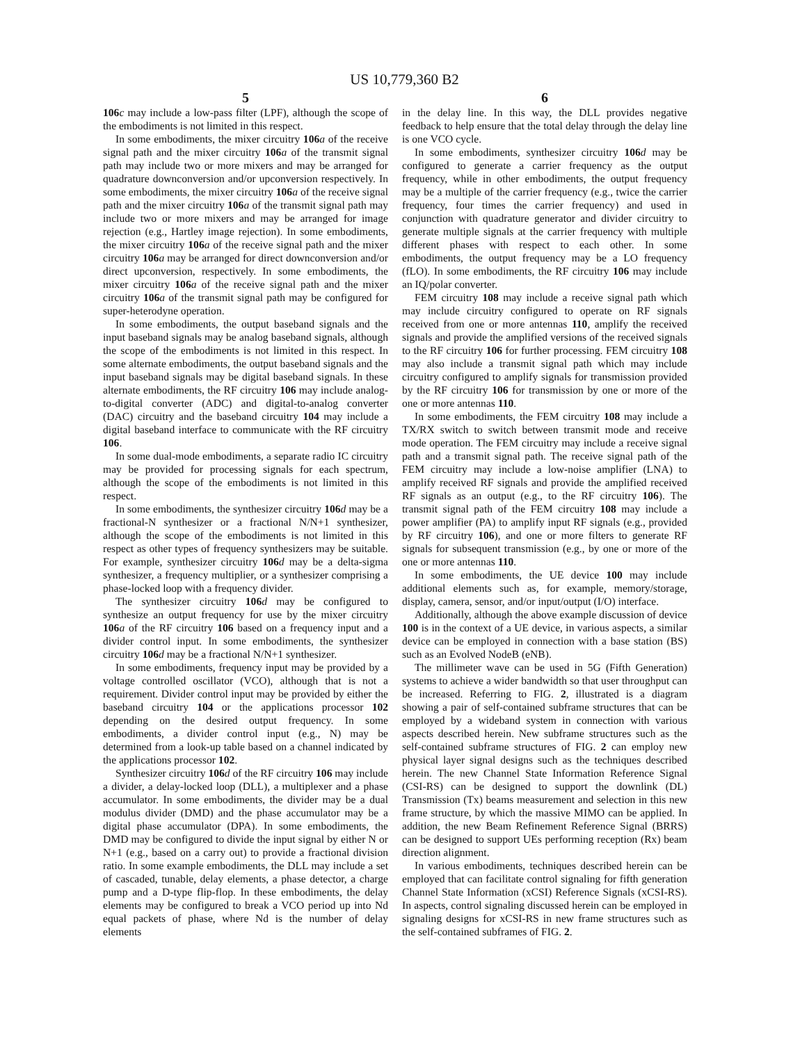US 10,779,360 B2
5
106 c may include a low-pass filter (LPF), although the scope of the embodiments is not limited in this respect.
In some embodiments, the mixer circuitry 106 a of the receive signal path and the mixer circuitry 106 a of the transmit signal path may include two or more mixers and may be arranged for quadrature downconversion and/or upconversion respectively. In some embodiments, the mixer circuitry 106 a of the receive signal path and the mixer circuitry 106 a of the transmit signal path may include two or more mixers and may be arranged for image rejection (e.g., Hartley image rejection). In some embodiments, the mixer circuitry 106 a of the receive signal path and the mixer circuitry 106 a may be arranged for direct downconversion and/or direct upconversion, respectively. In some embodiments, the mixer circuitry 106 a of the receive signal path and the mixer circuitry 106 a of the transmit signal path may be configured for super-heterodyne operation.
In some embodiments, the output baseband signals and the input baseband signals may be analog baseband signals, although the scope of the embodiments is not limited in this respect. In some alternate embodiments, the output baseband signals and the input baseband signals may be digital baseband signals. In these alternate embodiments, the RF circuitry 106 may include analog-to-digital converter (ADC) and digital-to-analog converter (DAC) circuitry and the baseband circuitry 104 may include a digital baseband interface to communicate with the RF circuitry 106.
In some dual-mode embodiments, a separate radio IC circuitry may be provided for processing signals for each spectrum, although the scope of the embodiments is not limited in this respect.
In some embodiments, the synthesizer circuitry 106 d may be a fractional-N synthesizer or a fractional N/N+1 synthesizer, although the scope of the embodiments is not limited in this respect as other types of frequency synthesizers may be suitable. For example, synthesizer circuitry 106 d may be a delta-sigma synthesizer, a frequency multiplier, or a synthesizer comprising a phase-locked loop with a frequency divider.
The synthesizer circuitry 106 d may be configured to synthesize an output frequency for use by the mixer circuitry 106 a of the RF circuitry 106 based on a frequency input and a divider control input. In some embodiments, the synthesizer circuitry 106 d may be a fractional N/N+1 synthesizer.
In some embodiments, frequency input may be provided by a voltage controlled oscillator (VCO), although that is not a requirement. Divider control input may be provided by either the baseband circuitry 104 or the applications processor 102 depending on the desired output frequency. In some embodiments, a divider control input (e.g., N) may be determined from a look-up table based on a channel indicated by the applications processor 102.
Synthesizer circuitry 106 d of the RF circuitry 106 may include a divider, a delay-locked loop (DLL), a multiplexer and a phase accumulator. In some embodiments, the divider may be a dual modulus divider (DMD) and the phase accumulator may be a digital phase accumulator (DPA). In some embodiments, the DMD may be configured to divide the input signal by either N or N+1 (e.g., based on a carry out) to provide a fractional division ratio. In some example embodiments, the DLL may include a set of cascaded, tunable, delay elements, a phase detector, a charge pump and a D-type flip-flop. In these embodiments, the delay elements may be configured to break a VCO period up into Nd equal packets of phase, where Nd is the number of delay elements
6
in the delay line. In this way, the DLL provides negative feedback to help ensure that the total delay through the delay line is one VCO cycle.
In some embodiments, synthesizer circuitry 106 d may be configured to generate a carrier frequency as the output frequency, while in other embodiments, the output frequency may be a multiple of the carrier frequency (e.g., twice the carrier frequency, four times the carrier frequency) and used in conjunction with quadrature generator and divider circuitry to generate multiple signals at the carrier frequency with multiple different phases with respect to each other. In some embodiments, the output frequency may be a LO frequency (fLO). In some embodiments, the RF circuitry 106 may include an IQ/polar converter.
FEM circuitry 108 may include a receive signal path which may include circuitry configured to operate on RF signals received from one or more antennas 110, amplify the received signals and provide the amplified versions of the received signals to the RF circuitry 106 for further processing. FEM circuitry 108 may also include a transmit signal path which may include circuitry configured to amplify signals for transmission provided by the RF circuitry 106 for transmission by one or more of the one or more antennas 110.
In some embodiments, the FEM circuitry 108 may include a TX/RX switch to switch between transmit mode and receive mode operation. The FEM circuitry may include a receive signal path and a transmit signal path. The receive signal path of the FEM circuitry may include a low-noise amplifier (LNA) to amplify received RF signals and provide the amplified received RF signals as an output (e.g., to the RF circuitry 106). The transmit signal path of the FEM circuitry 108 may include a power amplifier (PA) to amplify input RF signals (e.g., provided by RF circuitry 106), and one or more filters to generate RF signals for subsequent transmission (e.g., by one or more of the one or more antennas 110.
In some embodiments, the UE device 100 may include additional elements such as, for example, memory/storage, display, camera, sensor, and/or input/output (I/O) interface.
Additionally, although the above example discussion of device 100 is in the context of a UE device, in various aspects, a similar device can be employed in connection with a base station (BS) such as an Evolved NodeB (eNB).
The millimeter wave can be used in 5G (Fifth Generation) systems to achieve a wider bandwidth so that user throughput can be increased. Referring to FIG. 2, illustrated is a diagram showing a pair of self-contained subframe structures that can be employed by a wideband system in connection with various aspects described herein. New subframe structures such as the self-contained subframe structures of FIG. 2 can employ new physical layer signal designs such as the techniques described herein. The new Channel State Information Reference Signal (CSI-RS) can be designed to support the downlink (DL) Transmission (Tx) beams measurement and selection in this new frame structure, by which the massive MIMO can be applied. In addition, the new Beam Refinement Reference Signal (BRRS) can be designed to support UEs performing reception (Rx) beam direction alignment.
In various embodiments, techniques described herein can be employed that can facilitate control signaling for fifth generation Channel State Information (xCSI) Reference Signals (xCSI-RS). In aspects, control signaling discussed herein can be employed in signaling designs for xCSI-RS in new frame structures such as the self-contained subframes of FIG. 2.